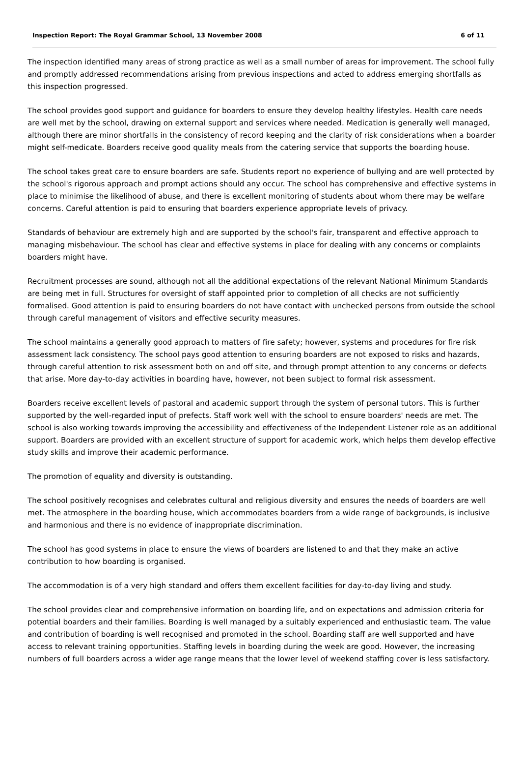Inspection Report: The Royal Grammar School, 13 November 2008 6 of 11
The inspection identified many areas of strong practice as well as a small number of areas for improvement. The school fully and promptly addressed recommendations arising from previous inspections and acted to address emerging shortfalls as this inspection progressed.
The school provides good support and guidance for boarders to ensure they develop healthy lifestyles. Health care needs are well met by the school, drawing on external support and services where needed. Medication is generally well managed, although there are minor shortfalls in the consistency of record keeping and the clarity of risk considerations when a boarder might self-medicate. Boarders receive good quality meals from the catering service that supports the boarding house.
The school takes great care to ensure boarders are safe. Students report no experience of bullying and are well protected by the school's rigorous approach and prompt actions should any occur. The school has comprehensive and effective systems in place to minimise the likelihood of abuse, and there is excellent monitoring of students about whom there may be welfare concerns. Careful attention is paid to ensuring that boarders experience appropriate levels of privacy.
Standards of behaviour are extremely high and are supported by the school's fair, transparent and effective approach to managing misbehaviour. The school has clear and effective systems in place for dealing with any concerns or complaints boarders might have.
Recruitment processes are sound, although not all the additional expectations of the relevant National Minimum Standards are being met in full. Structures for oversight of staff appointed prior to completion of all checks are not sufficiently formalised. Good attention is paid to ensuring boarders do not have contact with unchecked persons from outside the school through careful management of visitors and effective security measures.
The school maintains a generally good approach to matters of fire safety; however, systems and procedures for fire risk assessment lack consistency. The school pays good attention to ensuring boarders are not exposed to risks and hazards, through careful attention to risk assessment both on and off site, and through prompt attention to any concerns or defects that arise. More day-to-day activities in boarding have, however, not been subject to formal risk assessment.
Boarders receive excellent levels of pastoral and academic support through the system of personal tutors. This is further supported by the well-regarded input of prefects. Staff work well with the school to ensure boarders' needs are met. The school is also working towards improving the accessibility and effectiveness of the Independent Listener role as an additional support. Boarders are provided with an excellent structure of support for academic work, which helps them develop effective study skills and improve their academic performance.
The promotion of equality and diversity is outstanding.
The school positively recognises and celebrates cultural and religious diversity and ensures the needs of boarders are well met. The atmosphere in the boarding house, which accommodates boarders from a wide range of backgrounds, is inclusive and harmonious and there is no evidence of inappropriate discrimination.
The school has good systems in place to ensure the views of boarders are listened to and that they make an active contribution to how boarding is organised.
The accommodation is of a very high standard and offers them excellent facilities for day-to-day living and study.
The school provides clear and comprehensive information on boarding life, and on expectations and admission criteria for potential boarders and their families. Boarding is well managed by a suitably experienced and enthusiastic team. The value and contribution of boarding is well recognised and promoted in the school. Boarding staff are well supported and have access to relevant training opportunities. Staffing levels in boarding during the week are good. However, the increasing numbers of full boarders across a wider age range means that the lower level of weekend staffing cover is less satisfactory.